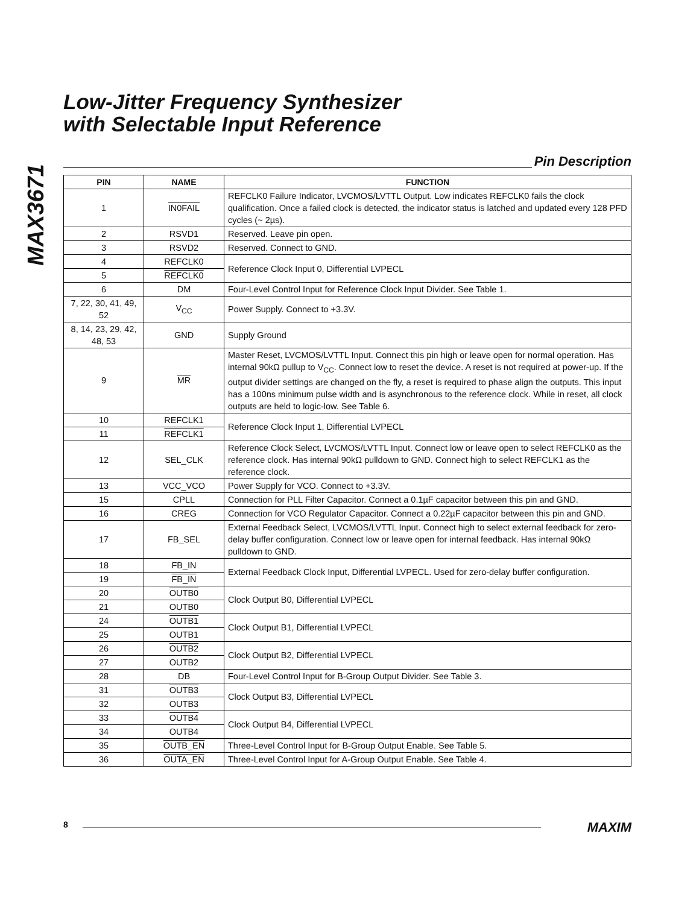MAX3671
Low-Jitter Frequency Synthesizer
with Selectable Input Reference
Pin Description
| PIN | NAME | FUNCTION |
| --- | --- | --- |
| 1 | IN0FAIL | REFCLK0 Failure Indicator, LVCMOS/LVTTL Output. Low indicates REFCLK0 fails the clock qualification. Once a failed clock is detected, the indicator status is latched and updated every 128 PFD cycles (~ 2µs). |
| 2 | RSVD1 | Reserved. Leave pin open. |
| 3 | RSVD2 | Reserved. Connect to GND. |
| 4 | REFCLK0 | Reference Clock Input 0, Differential LVPECL |
| 5 | REFCLK0 | |
| 6 | DM | Four-Level Control Input for Reference Clock Input Divider. See Table 1. |
| 7, 22, 30, 41, 49, 52 | V<sub>CC</sub> | Power Supply. Connect to +3.3V. |
| 8, 14, 23, 29, 42, 48, 53 | GND | Supply Ground |
| 9 | MR | Master Reset, LVCMOS/LVTTL Input. Connect this pin high or leave open for normal operation. Has internal 90kΩ pullup to V<sub>CC</sub>. Connect low to reset the device. A reset is not required at power-up. If the output divider settings are changed on the fly, a reset is required to phase align the outputs. This input has a 100ns minimum pulse width and is asynchronous to the reference clock. While in reset, all clock outputs are held to logic-low. See Table 6. |
| 10 | REFCLK1 | Reference Clock Input 1, Differential LVPECL |
| 11 | REFCLK1 | |
| 12 | SEL_CLK | Reference Clock Select, LVCMOS/LVTTL Input. Connect low or leave open to select REFCLK0 as the reference clock. Has internal 90kΩ pulldown to GND. Connect high to select REFCLK1 as the reference clock. |
| 13 | VCC_VCO | Power Supply for VCO. Connect to +3.3V. |
| 15 | CPLL | Connection for PLL Filter Capacitor. Connect a 0.1µF capacitor between this pin and GND. |
| 16 | CREG | Connection for VCO Regulator Capacitor. Connect a 0.22µF capacitor between this pin and GND. |
| 17 | FB_SEL | External Feedback Select, LVCMOS/LVTTL Input. Connect high to select external feedback for zero-delay buffer configuration. Connect low or leave open for internal feedback. Has internal 90kΩ pulldown to GND. |
| 18 | FB_IN | External Feedback Clock Input, Differential LVPECL. Used for zero-delay buffer configuration. |
| 19 | FB_IN | |
| 20 | OUTB0 | Clock Output B0, Differential LVPECL |
| 21 | OUTB0 | |
| 24 | OUTB1 | Clock Output B1, Differential LVPECL |
| 25 | OUTB1 | |
| 26 | OUTB2 | Clock Output B2, Differential LVPECL |
| 27 | OUTB2 | |
| 28 | DB | Four-Level Control Input for B-Group Output Divider. See Table 3. |
| 31 | OUTB3 | Clock Output B3, Differential LVPECL |
| 32 | OUTB3 | |
| 33 | OUTB4 | Clock Output B4, Differential LVPECL |
| 34 | OUTB4 | |
| 35 | OUTB_EN | Three-Level Control Input for B-Group Output Enable. See Table 5. |
| 36 | OUTA_EN | Three-Level Control Input for A-Group Output Enable. See Table 4. |
8 MAXIM